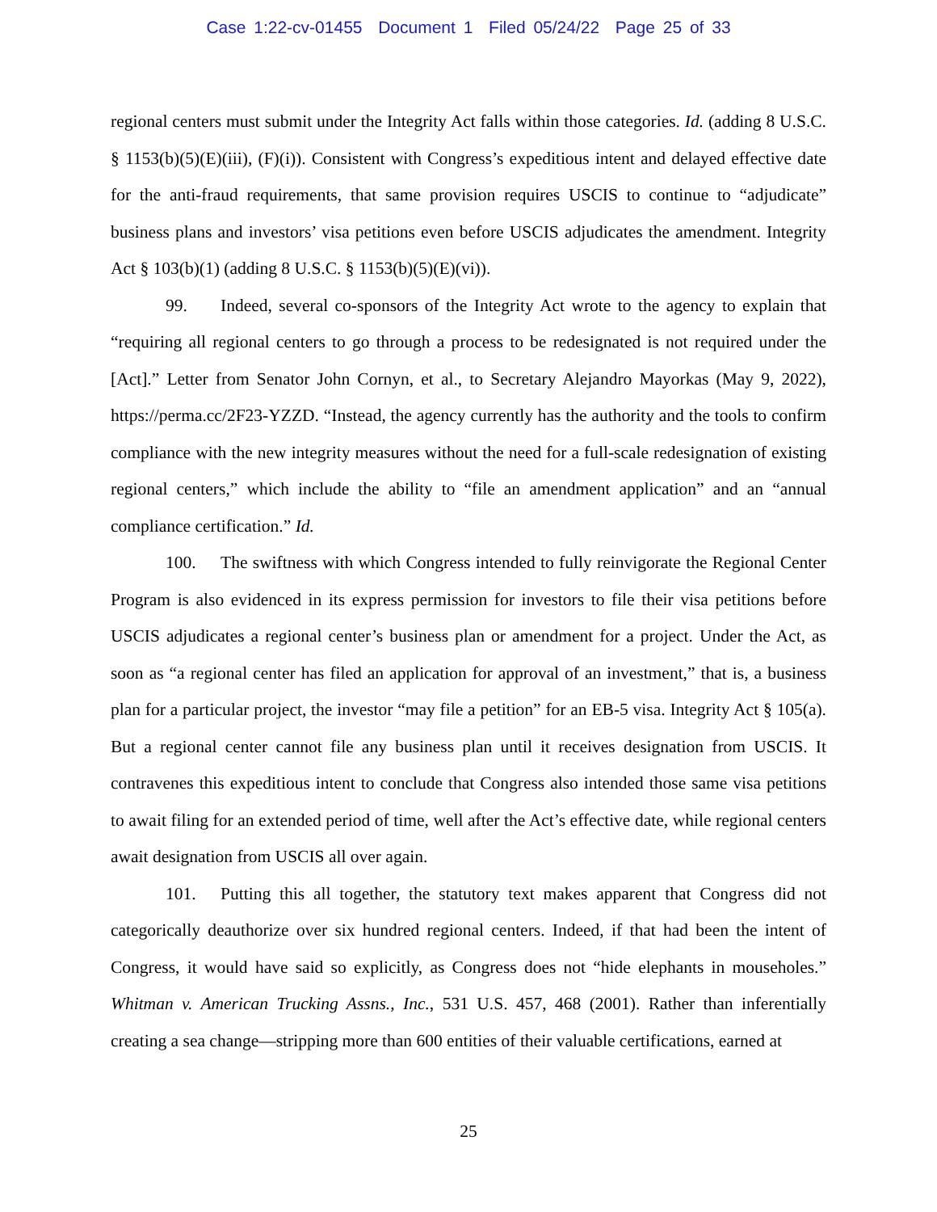Case 1:22-cv-01455 Document 1 Filed 05/24/22 Page 25 of 33
regional centers must submit under the Integrity Act falls within those categories. Id. (adding 8 U.S.C. § 1153(b)(5)(E)(iii), (F)(i)). Consistent with Congress’s expeditious intent and delayed effective date for the anti-fraud requirements, that same provision requires USCIS to continue to “adjudicate” business plans and investors’ visa petitions even before USCIS adjudicates the amendment. Integrity Act § 103(b)(1) (adding 8 U.S.C. § 1153(b)(5)(E)(vi)).
99. Indeed, several co-sponsors of the Integrity Act wrote to the agency to explain that “requiring all regional centers to go through a process to be redesignated is not required under the [Act].” Letter from Senator John Cornyn, et al., to Secretary Alejandro Mayorkas (May 9, 2022), https://perma.cc/2F23-YZZD. “Instead, the agency currently has the authority and the tools to confirm compliance with the new integrity measures without the need for a full-scale redesignation of existing regional centers,” which include the ability to “file an amendment application” and an “annual compliance certification.” Id.
100. The swiftness with which Congress intended to fully reinvigorate the Regional Center Program is also evidenced in its express permission for investors to file their visa petitions before USCIS adjudicates a regional center’s business plan or amendment for a project. Under the Act, as soon as “a regional center has filed an application for approval of an investment,” that is, a business plan for a particular project, the investor “may file a petition” for an EB-5 visa. Integrity Act § 105(a). But a regional center cannot file any business plan until it receives designation from USCIS. It contravenes this expeditious intent to conclude that Congress also intended those same visa petitions to await filing for an extended period of time, well after the Act’s effective date, while regional centers await designation from USCIS all over again.
101. Putting this all together, the statutory text makes apparent that Congress did not categorically deauthorize over six hundred regional centers. Indeed, if that had been the intent of Congress, it would have said so explicitly, as Congress does not “hide elephants in mouseholes.” Whitman v. American Trucking Assns., Inc., 531 U.S. 457, 468 (2001). Rather than inferentially creating a sea change—stripping more than 600 entities of their valuable certifications, earned at
25